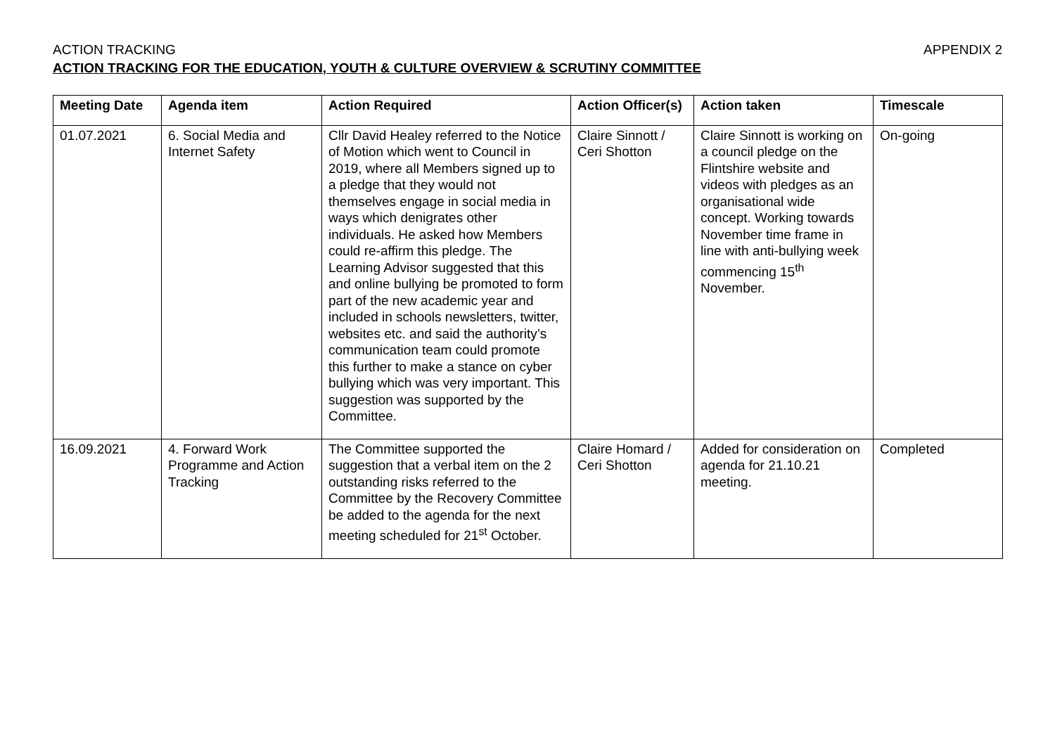ACTION TRACKING APPENDIX 2
ACTION TRACKING FOR THE EDUCATION, YOUTH & CULTURE OVERVIEW & SCRUTINY COMMITTEE
| Meeting Date | Agenda item | Action Required | Action Officer(s) | Action taken | Timescale |
| --- | --- | --- | --- | --- | --- |
| 01.07.2021 | 6. Social Media and Internet Safety | Cllr David Healey referred to the Notice of Motion which went to Council in 2019, where all Members signed up to a pledge that they would not themselves engage in social media in ways which denigrates other individuals. He asked how Members could re-affirm this pledge. The Learning Advisor suggested that this and online bullying be promoted to form part of the new academic year and included in schools newsletters, twitter, websites etc. and said the authority’s communication team could promote this further to make a stance on cyber bullying which was very important. This suggestion was supported by the Committee. | Claire Sinnott / Ceri Shotton | Claire Sinnott is working on a council pledge on the Flintshire website and videos with pledges as an organisational wide concept. Working towards November time frame in line with anti-bullying week commencing 15<sup>th</sup> November. | On-going |
| 16.09.2021 | 4. Forward Work Programme and Action Tracking | The Committee supported the suggestion that a verbal item on the 2 outstanding risks referred to the Committee by the Recovery Committee be added to the agenda for the next meeting scheduled for 21<sup>st</sup> October. | Claire Homard / Ceri Shotton | Added for consideration on agenda for 21.10.21 meeting. | Completed |